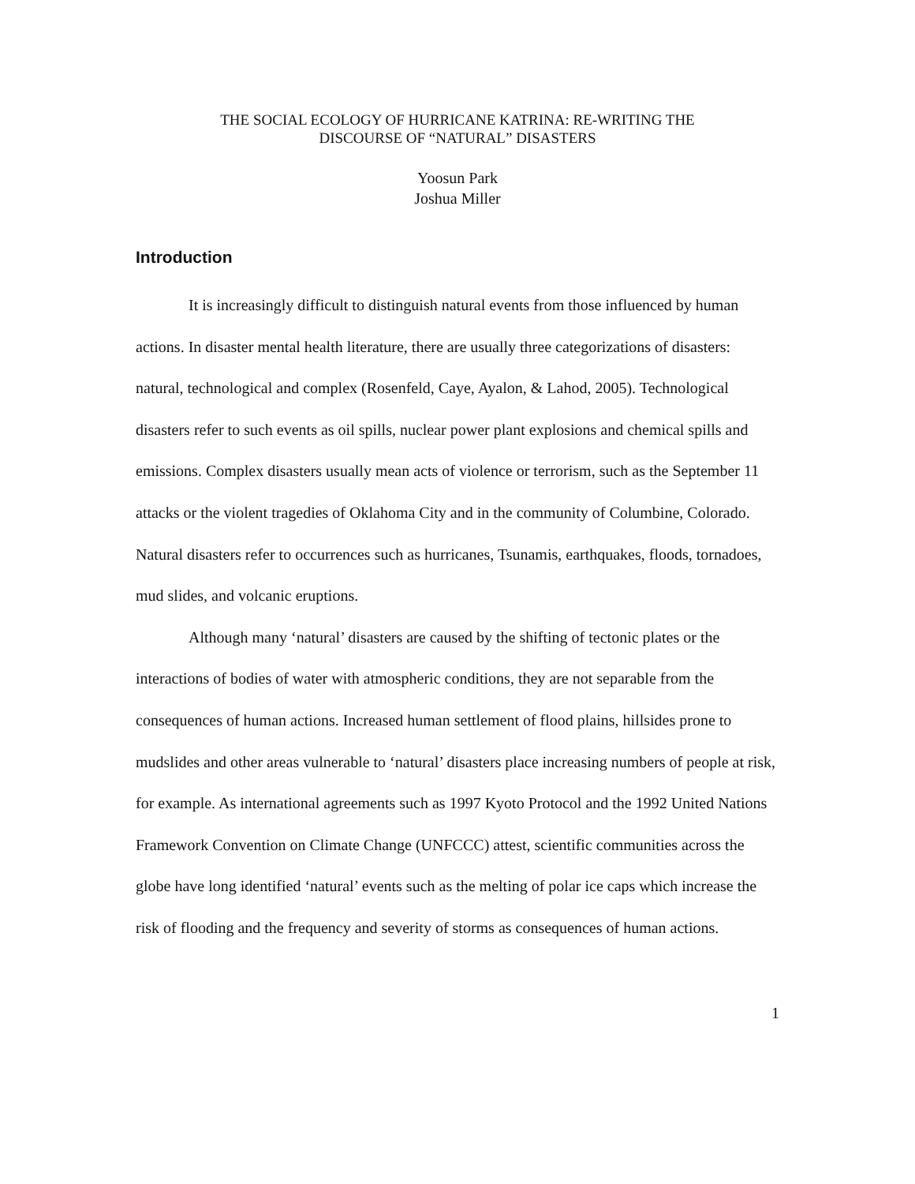THE SOCIAL ECOLOGY OF HURRICANE KATRINA: RE-WRITING THE
DISCOURSE OF “NATURAL” DISASTERS
Yoosun Park
Joshua Miller
Introduction
It is increasingly difficult to distinguish natural events from those influenced by human actions. In disaster mental health literature, there are usually three categorizations of disasters: natural, technological and complex (Rosenfeld, Caye, Ayalon, & Lahod, 2005). Technological disasters refer to such events as oil spills, nuclear power plant explosions and chemical spills and emissions. Complex disasters usually mean acts of violence or terrorism, such as the September 11 attacks or the violent tragedies of Oklahoma City and in the community of Columbine, Colorado. Natural disasters refer to occurrences such as hurricanes, Tsunamis, earthquakes, floods, tornadoes, mud slides, and volcanic eruptions.
Although many ‘natural’ disasters are caused by the shifting of tectonic plates or the interactions of bodies of water with atmospheric conditions, they are not separable from the consequences of human actions. Increased human settlement of flood plains, hillsides prone to mudslides and other areas vulnerable to ‘natural’ disasters place increasing numbers of people at risk, for example. As international agreements such as 1997 Kyoto Protocol and the 1992 United Nations Framework Convention on Climate Change (UNFCCC) attest, scientific communities across the globe have long identified ‘natural’ events such as the melting of polar ice caps which increase the risk of flooding and the frequency and severity of storms as consequences of human actions.
1